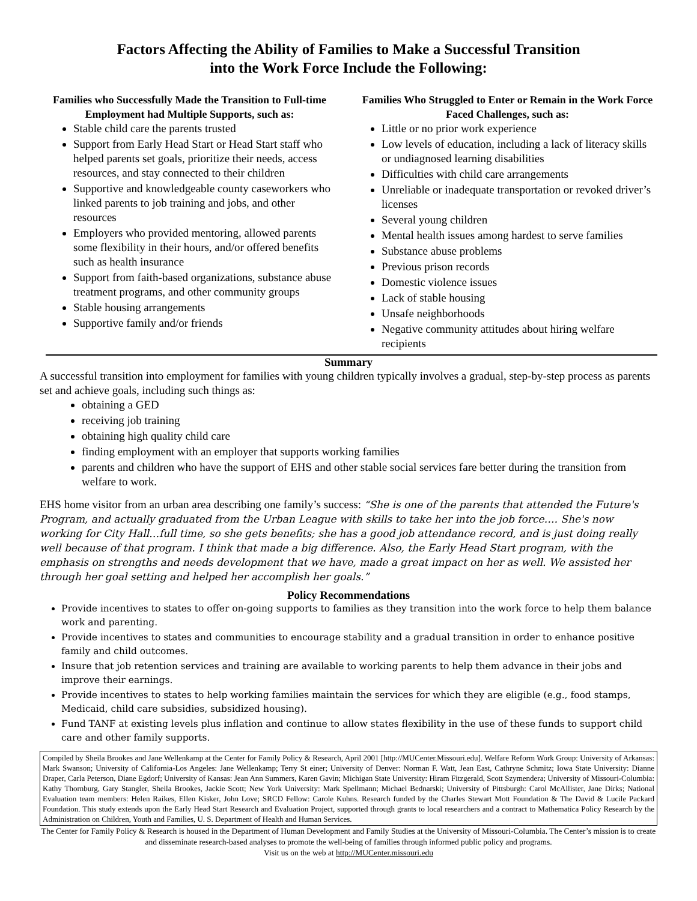Factors Affecting the Ability of Families to Make a Successful Transition
into the Work Force Include the Following:
Families who Successfully Made the Transition to Full-time Employment had Multiple Supports, such as:
Stable child care the parents trusted
Support from Early Head Start or Head Start staff who helped parents set goals, prioritize their needs, access resources, and stay connected to their children
Supportive and knowledgeable county caseworkers who linked parents to job training and jobs, and other resources
Employers who provided mentoring, allowed parents some flexibility in their hours, and/or offered benefits such as health insurance
Support from faith-based organizations, substance abuse treatment programs, and other community groups
Stable housing arrangements
Supportive family and/or friends
Families Who Struggled to Enter or Remain in the Work Force Faced Challenges, such as:
Little or no prior work experience
Low levels of education, including a lack of literacy skills or undiagnosed learning disabilities
Difficulties with child care arrangements
Unreliable or inadequate transportation or revoked driver’s licenses
Several young children
Mental health issues among hardest to serve families
Substance abuse problems
Previous prison records
Domestic violence issues
Lack of stable housing
Unsafe neighborhoods
Negative community attitudes about hiring welfare recipients
Summary
A successful transition into employment for families with young children typically involves a gradual, step-by-step process as parents set and achieve goals, including such things as:
obtaining a GED
receiving job training
obtaining high quality child care
finding employment with an employer that supports working families
parents and children who have the support of EHS and other stable social services fare better during the transition from welfare to work.
EHS home visitor from an urban area describing one family’s success: “She is one of the parents that attended the Future's Program, and actually graduated from the Urban League with skills to take her into the job force…. She's now working for City Hall…full time, so she gets benefits; she has a good job attendance record, and is just doing really well because of that program. I think that made a big difference. Also, the Early Head Start program, with the emphasis on strengths and needs development that we have, made a great impact on her as well. We assisted her through her goal setting and helped her accomplish her goals.”
Policy Recommendations
Provide incentives to states to offer on-going supports to families as they transition into the work force to help them balance work and parenting.
Provide incentives to states and communities to encourage stability and a gradual transition in order to enhance positive family and child outcomes.
Insure that job retention services and training are available to working parents to help them advance in their jobs and improve their earnings.
Provide incentives to states to help working families maintain the services for which they are eligible (e.g., food stamps, Medicaid, child care subsidies, subsidized housing).
Fund TANF at existing levels plus inflation and continue to allow states flexibility in the use of these funds to support child care and other family supports.
Compiled by Sheila Brookes and Jane Wellenkamp at the Center for Family Policy & Research, April 2001 [http://MUCenter.Missouri.edu]. Welfare Reform Work Group: University of Arkansas: Mark Swanson; University of California-Los Angeles: Jane Wellenkamp; Terry St einer; University of Denver: Norman F. Watt, Jean East, Cathryne Schmitz; Iowa State University: Dianne Draper, Carla Peterson, Diane Egdorf; University of Kansas: Jean Ann Summers, Karen Gavin; Michigan State University: Hiram Fitzgerald, Scott Szymendera; University of Missouri-Columbia: Kathy Thornburg, Gary Stangler, Sheila Brookes, Jackie Scott; New York University: Mark Spellmann; Michael Bednarski; University of Pittsburgh: Carol McAllister, Jane Dirks; National Evaluation team members: Helen Raikes, Ellen Kisker, John Love; SRCD Fellow: Carole Kuhns. Research funded by the Charles Stewart Mott Foundation & The David & Lucile Packard Foundation. This study extends upon the Early Head Start Research and Evaluation Project, supported through grants to local researchers and a contract to Mathematica Policy Research by the Administration on Children, Youth and Families, U. S. Department of Health and Human Services.
The Center for Family Policy & Research is housed in the Department of Human Development and Family Studies at the University of Missouri-Columbia. The Center’s mission is to create and disseminate research-based analyses to promote the well-being of families through informed public policy and programs.
Visit us on the web at http://MUCenter.missouri.edu